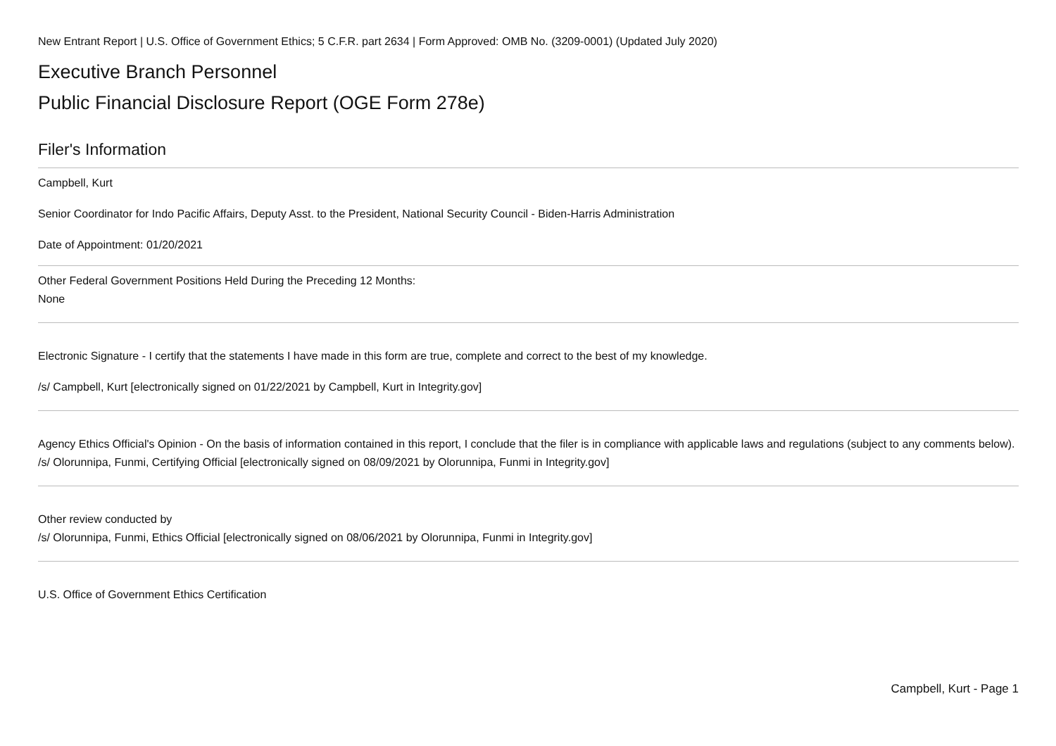New Entrant Report | U.S. Office of Government Ethics; 5 C.F.R. part 2634 | Form Approved: OMB No. (3209-0001) (Updated July 2020)
Executive Branch Personnel
Public Financial Disclosure Report (OGE Form 278e)
Filer's Information
Campbell, Kurt
Senior Coordinator for Indo Pacific Affairs, Deputy Asst. to the President, National Security Council - Biden-Harris Administration
Date of Appointment: 01/20/2021
Other Federal Government Positions Held During the Preceding 12 Months:
None
Electronic Signature - I certify that the statements I have made in this form are true, complete and correct to the best of my knowledge.
/s/ Campbell, Kurt [electronically signed on 01/22/2021 by Campbell, Kurt in Integrity.gov]
Agency Ethics Official's Opinion - On the basis of information contained in this report, I conclude that the filer is in compliance with applicable laws and regulations (subject to any comments below).
/s/ Olorunnipa, Funmi, Certifying Official [electronically signed on 08/09/2021 by Olorunnipa, Funmi in Integrity.gov]
Other review conducted by
/s/ Olorunnipa, Funmi, Ethics Official [electronically signed on 08/06/2021 by Olorunnipa, Funmi in Integrity.gov]
U.S. Office of Government Ethics Certification
Campbell, Kurt - Page 1